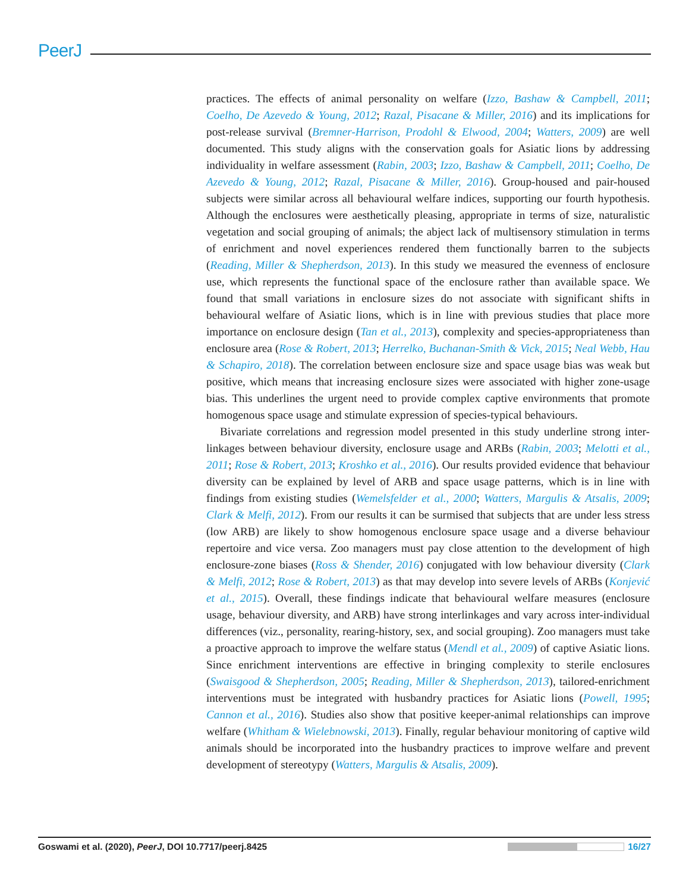PeerJ
practices. The effects of animal personality on welfare (Izzo, Bashaw & Campbell, 2011; Coelho, De Azevedo & Young, 2012; Razal, Pisacane & Miller, 2016) and its implications for post-release survival (Bremner-Harrison, Prodohl & Elwood, 2004; Watters, 2009) are well documented. This study aligns with the conservation goals for Asiatic lions by addressing individuality in welfare assessment (Rabin, 2003; Izzo, Bashaw & Campbell, 2011; Coelho, De Azevedo & Young, 2012; Razal, Pisacane & Miller, 2016). Group-housed and pair-housed subjects were similar across all behavioural welfare indices, supporting our fourth hypothesis. Although the enclosures were aesthetically pleasing, appropriate in terms of size, naturalistic vegetation and social grouping of animals; the abject lack of multisensory stimulation in terms of enrichment and novel experiences rendered them functionally barren to the subjects (Reading, Miller & Shepherdson, 2013). In this study we measured the evenness of enclosure use, which represents the functional space of the enclosure rather than available space. We found that small variations in enclosure sizes do not associate with significant shifts in behavioural welfare of Asiatic lions, which is in line with previous studies that place more importance on enclosure design (Tan et al., 2013), complexity and species-appropriateness than enclosure area (Rose & Robert, 2013; Herrelko, Buchanan-Smith & Vick, 2015; Neal Webb, Hau & Schapiro, 2018). The correlation between enclosure size and space usage bias was weak but positive, which means that increasing enclosure sizes were associated with higher zone-usage bias. This underlines the urgent need to provide complex captive environments that promote homogenous space usage and stimulate expression of species-typical behaviours.
Bivariate correlations and regression model presented in this study underline strong inter-linkages between behaviour diversity, enclosure usage and ARBs (Rabin, 2003; Melotti et al., 2011; Rose & Robert, 2013; Kroshko et al., 2016). Our results provided evidence that behaviour diversity can be explained by level of ARB and space usage patterns, which is in line with findings from existing studies (Wemelsfelder et al., 2000; Watters, Margulis & Atsalis, 2009; Clark & Melfi, 2012). From our results it can be surmised that subjects that are under less stress (low ARB) are likely to show homogenous enclosure space usage and a diverse behaviour repertoire and vice versa. Zoo managers must pay close attention to the development of high enclosure-zone biases (Ross & Shender, 2016) conjugated with low behaviour diversity (Clark & Melfi, 2012; Rose & Robert, 2013) as that may develop into severe levels of ARBs (Konjević et al., 2015). Overall, these findings indicate that behavioural welfare measures (enclosure usage, behaviour diversity, and ARB) have strong interlinkages and vary across inter-individual differences (viz., personality, rearing-history, sex, and social grouping). Zoo managers must take a proactive approach to improve the welfare status (Mendl et al., 2009) of captive Asiatic lions. Since enrichment interventions are effective in bringing complexity to sterile enclosures (Swaisgood & Shepherdson, 2005; Reading, Miller & Shepherdson, 2013), tailored-enrichment interventions must be integrated with husbandry practices for Asiatic lions (Powell, 1995; Cannon et al., 2016). Studies also show that positive keeper-animal relationships can improve welfare (Whitham & Wielebnowski, 2013). Finally, regular behaviour monitoring of captive wild animals should be incorporated into the husbandry practices to improve welfare and prevent development of stereotypy (Watters, Margulis & Atsalis, 2009).
Goswami et al. (2020), PeerJ, DOI 10.7717/peerj.8425 16/27